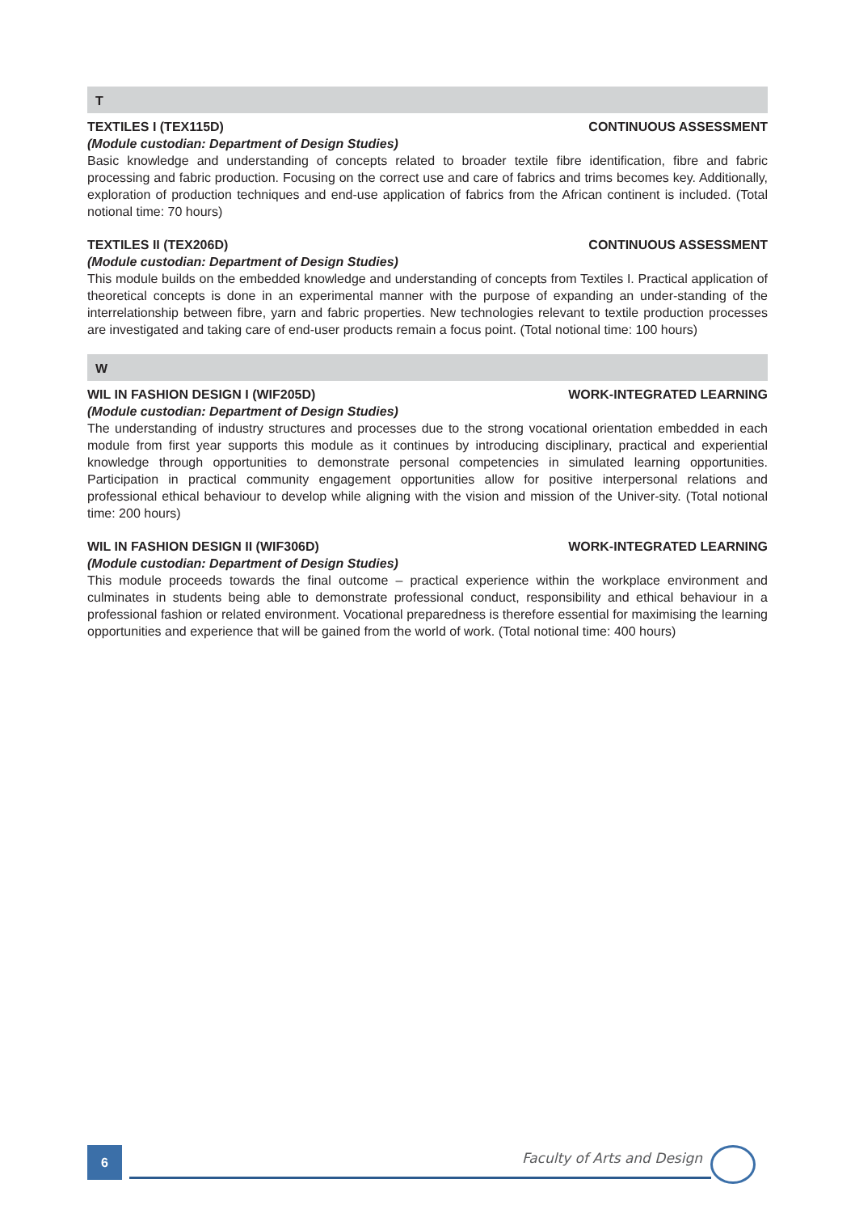T
TEXTILES I (TEX115D) CONTINUOUS ASSESSMENT
(Module custodian: Department of Design Studies)
Basic knowledge and understanding of concepts related to broader textile fibre identification, fibre and fabric processing and fabric production. Focusing on the correct use and care of fabrics and trims becomes key. Additionally, exploration of production techniques and end-use application of fabrics from the African continent is included. (Total notional time: 70 hours)
TEXTILES II (TEX206D) CONTINUOUS ASSESSMENT
(Module custodian: Department of Design Studies)
This module builds on the embedded knowledge and understanding of concepts from Textiles I. Practical application of theoretical concepts is done in an experimental manner with the purpose of expanding an under-standing of the interrelationship between fibre, yarn and fabric properties. New technologies relevant to textile production processes are investigated and taking care of end-user products remain a focus point. (Total notional time: 100 hours)
W
WIL IN FASHION DESIGN I (WIF205D) WORK-INTEGRATED LEARNING
(Module custodian: Department of Design Studies)
The understanding of industry structures and processes due to the strong vocational orientation embedded in each module from first year supports this module as it continues by introducing disciplinary, practical and experiential knowledge through opportunities to demonstrate personal competencies in simulated learning opportunities. Participation in practical community engagement opportunities allow for positive interpersonal relations and professional ethical behaviour to develop while aligning with the vision and mission of the Univer-sity. (Total notional time: 200 hours)
WIL IN FASHION DESIGN II (WIF306D) WORK-INTEGRATED LEARNING
(Module custodian: Department of Design Studies)
This module proceeds towards the final outcome – practical experience within the workplace environment and culminates in students being able to demonstrate professional conduct, responsibility and ethical behaviour in a professional fashion or related environment. Vocational preparedness is therefore essential for maximising the learning opportunities and experience that will be gained from the world of work. (Total notional time: 400 hours)
6 Faculty of Arts and Design